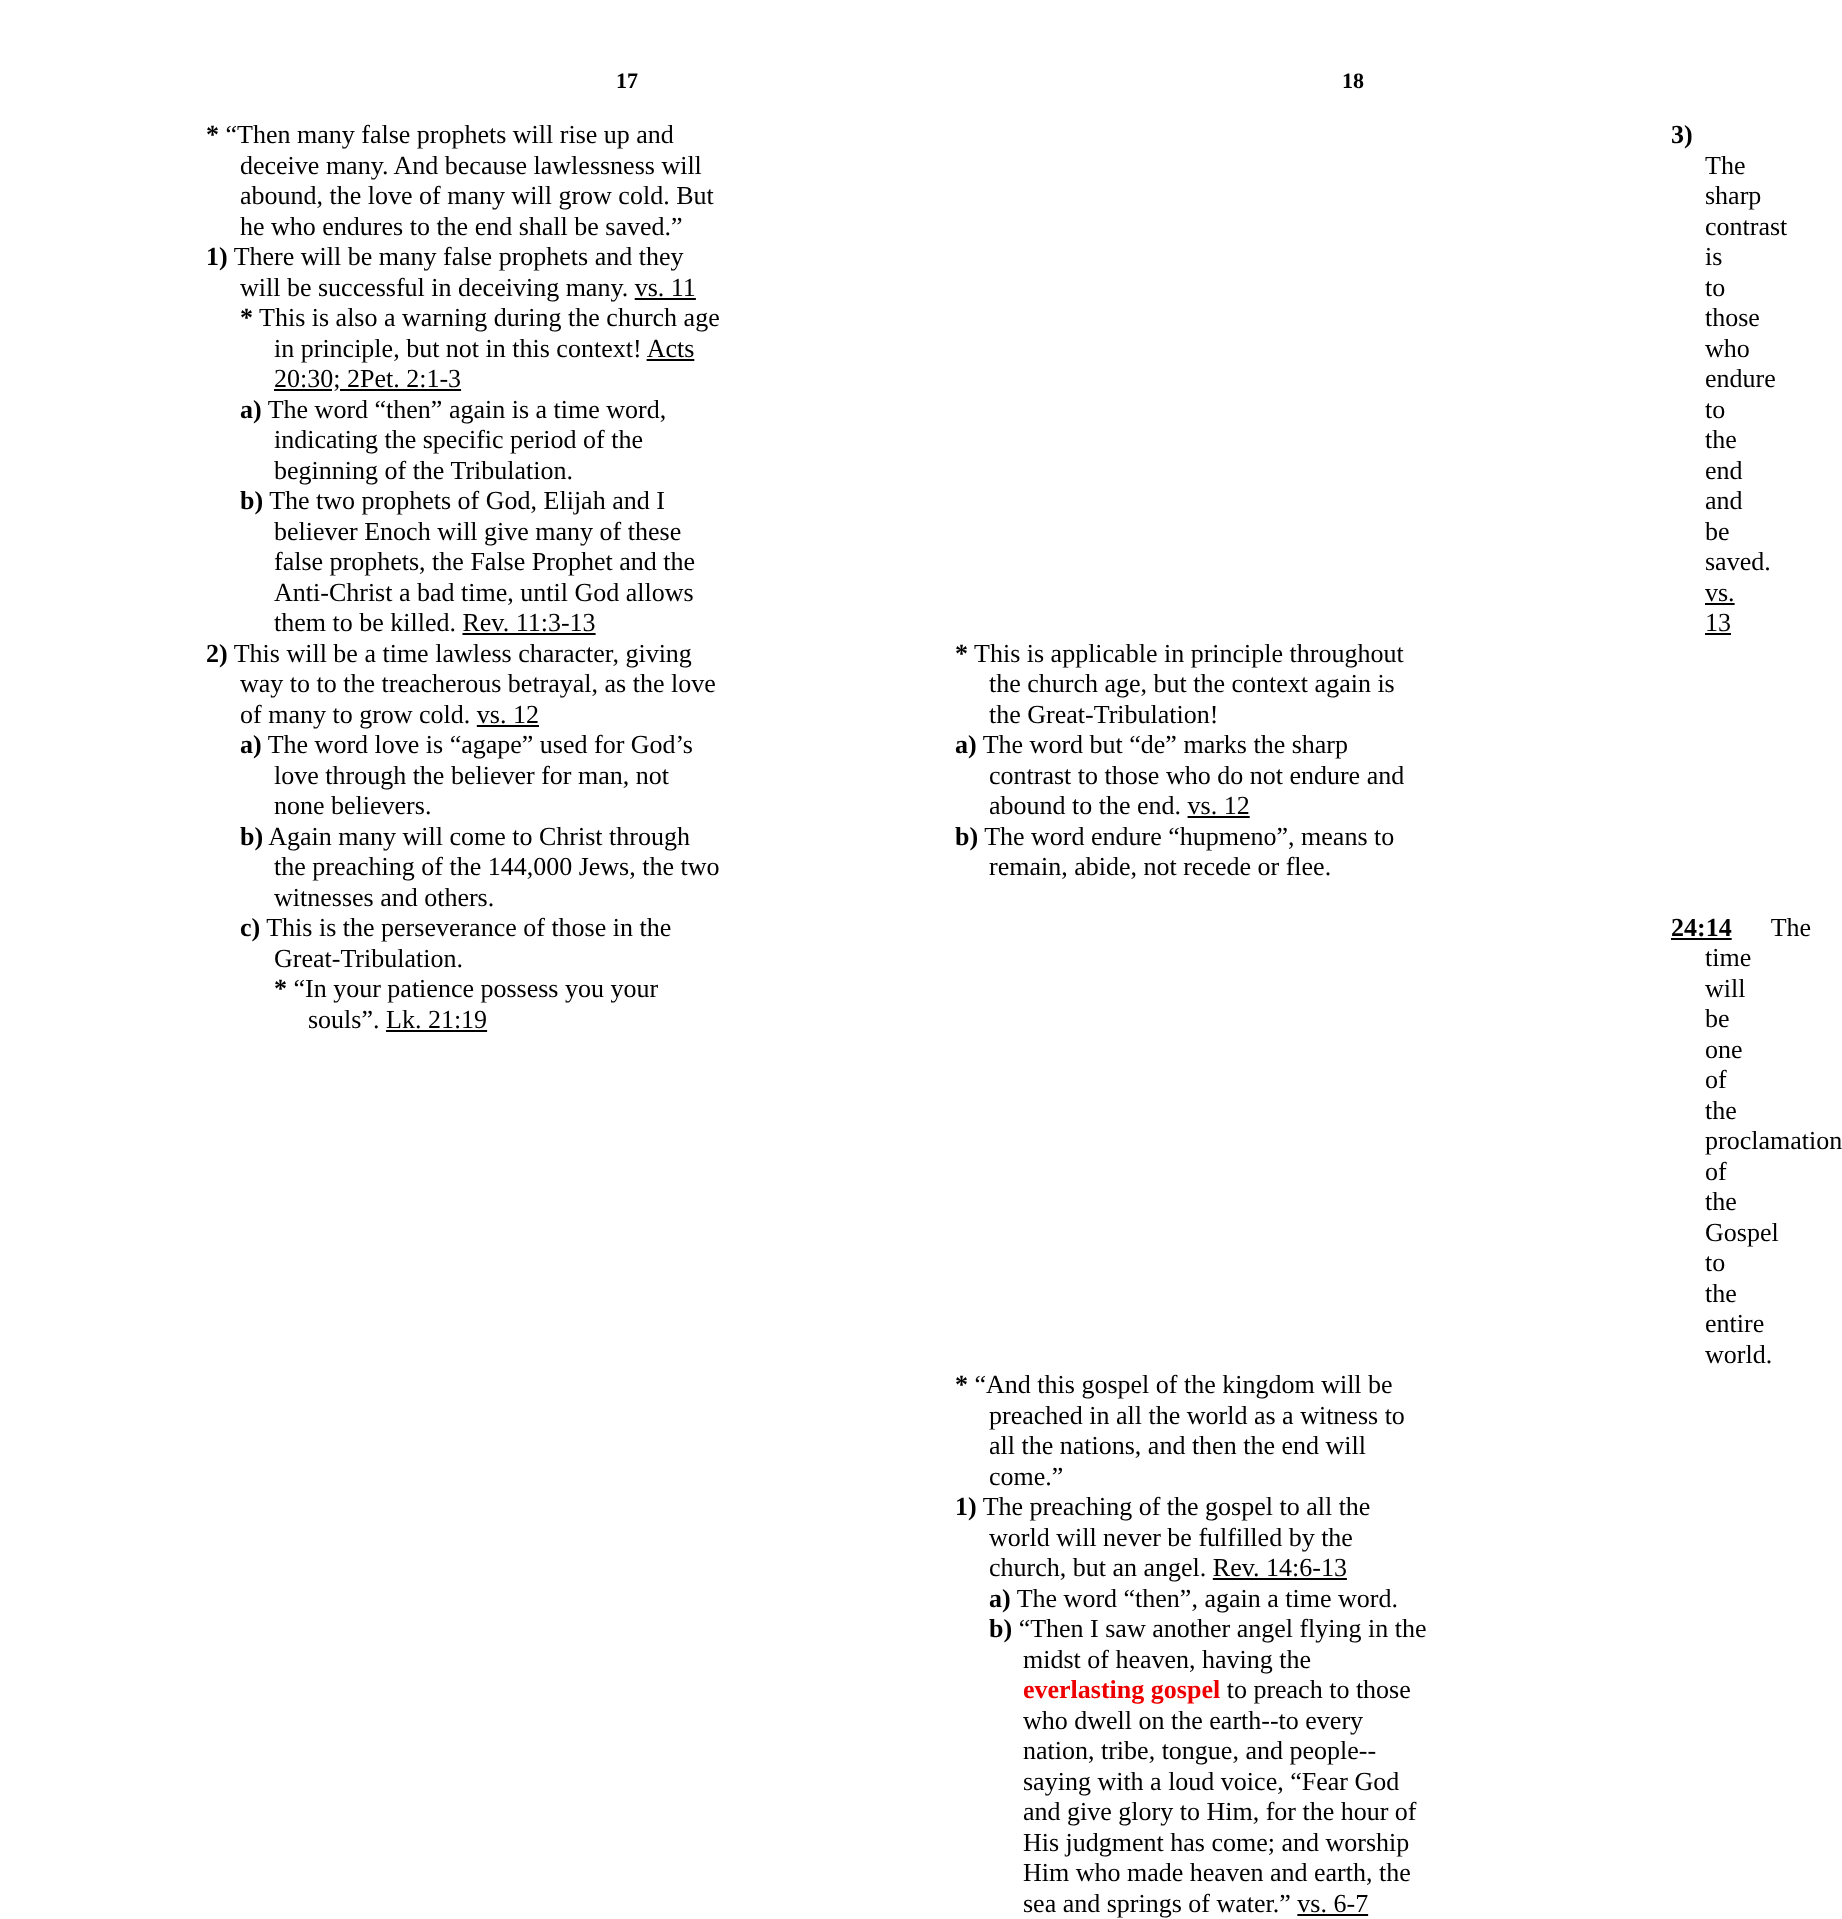17
* “Then many false prophets will rise up and deceive many. And because lawlessness will abound, the love of many will grow cold. But he who endures to the end shall be saved.”
1) There will be many false prophets and they will be successful in deceiving many. vs. 11
* This is also a warning during the church age in principle, but not in this context! Acts 20:30; 2Pet. 2:1-3
a) The word “then” again is a time word, indicating the specific period of the beginning of the Tribulation.
b) The two prophets of God, Elijah and I believer Enoch will give many of these false prophets, the False Prophet and the Anti-Christ a bad time, until God allows them to be killed. Rev. 11:3-13
2) This will be a time lawless character, giving way to to the treacherous betrayal, as the love of many to grow cold. vs. 12
a) The word love is “agape” used for God’s love through the believer for man, not none believers.
b) Again many will come to Christ through the preaching of the 144,000 Jews, the two witnesses and others.
c) This is the perseverance of those in the Great-Tribulation.
* “In your patience possess you your souls”. Lk. 21:19
18
3) The sharp contrast is to those who endure to the end and be saved. vs. 13
* This is applicable in principle throughout the church age, but the context again is the Great-Tribulation!
a) The word but “de” marks the sharp contrast to those who do not endure and abound to the end. vs. 12
b) The word endure “hupmeno”, means to remain, abide, not recede or flee.
24:14 The time will be one of the proclamation of the Gospel to the entire world.
* “And this gospel of the kingdom will be preached in all the world as a witness to all the nations, and then the end will come.”
1) The preaching of the gospel to all the world will never be fulfilled by the church, but an angel. Rev. 14:6-13
a) The word “then”, again a time word.
b) “Then I saw another angel flying in the midst of heaven, having the everlasting gospel to preach to those who dwell on the earth--to every nation, tribe, tongue, and people--saying with a loud voice, “Fear God and give glory to Him, for the hour of His judgment has come; and worship Him who made heaven and earth, the sea and springs of water.” vs. 6-7